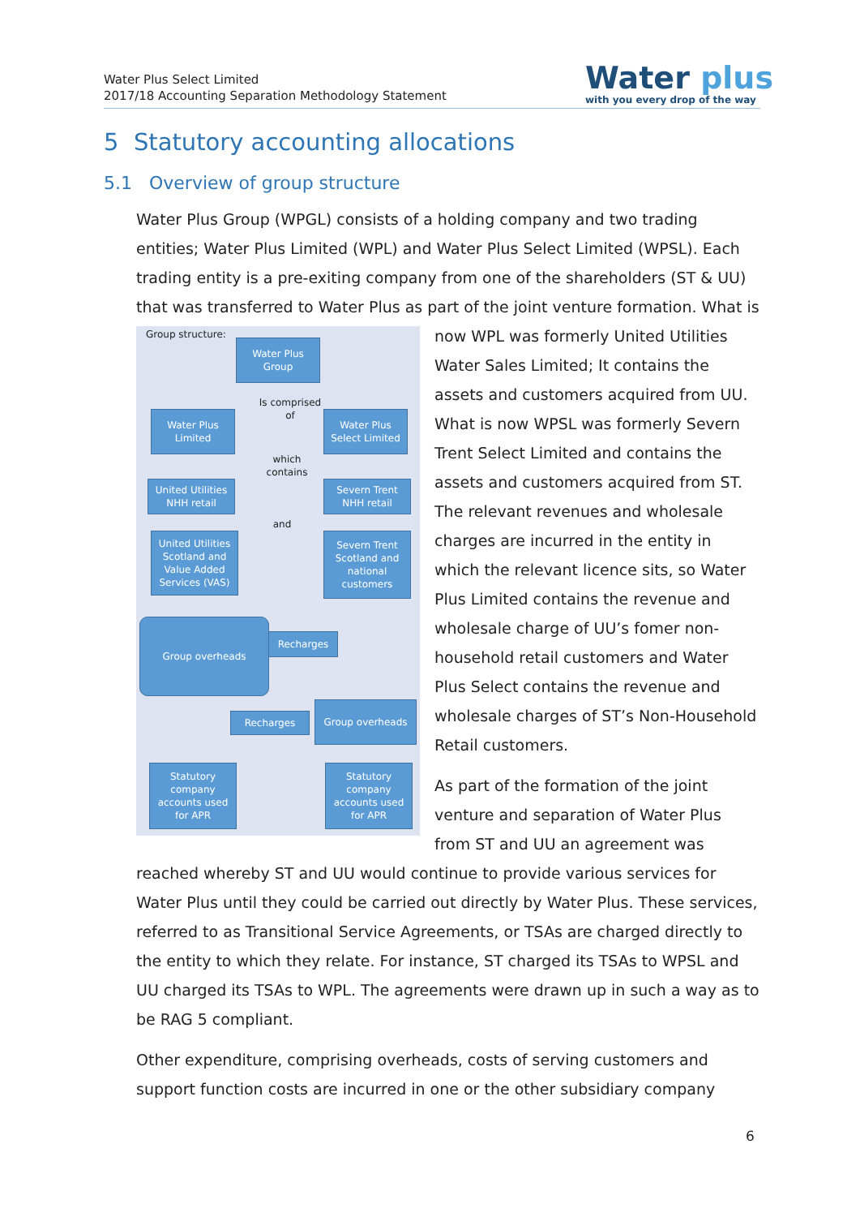Water Plus Select Limited
2017/18 Accounting Separation Methodology Statement
Water plus
with you every drop of the way
5 Statutory accounting allocations
5.1 Overview of group structure
Water Plus Group (WPGL) consists of a holding company and two trading entities; Water Plus Limited (WPL) and Water Plus Select Limited (WPSL). Each trading entity is a pre-exiting company from one of the shareholders (ST & UU) that was transferred to Water Plus as part of the joint venture formation. What is
Group structure:
Water Plus Group
Water Plus Limited
Water Plus Select Limited
Is comprised of
which contains
United Utilities NHH retail
Severn Trent NHH retail
and
United Utilities Scotland and Value Added Services (VAS)
Severn Trent Scotland and national customers
Group overheads
Recharges
Group overheads
Recharges
Statutory company accounts used for APR
Statutory company accounts used for APR
now WPL was formerly United Utilities Water Sales Limited; It contains the assets and customers acquired from UU. What is now WPSL was formerly Severn Trent Select Limited and contains the assets and customers acquired from ST. The relevant revenues and wholesale charges are incurred in the entity in which the relevant licence sits, so Water Plus Limited contains the revenue and wholesale charge of UU’s fomer non-household retail customers and Water Plus Select contains the revenue and wholesale charges of ST’s Non-Household Retail customers.
As part of the formation of the joint venture and separation of Water Plus from ST and UU an agreement was reached whereby ST and UU would continue to provide various services for Water Plus until they could be carried out directly by Water Plus. These services, referred to as Transitional Service Agreements, or TSAs are charged directly to the entity to which they relate. For instance, ST charged its TSAs to WPSL and UU charged its TSAs to WPL. The agreements were drawn up in such a way as to be RAG 5 compliant.
Other expenditure, comprising overheads, costs of serving customers and support function costs are incurred in one or the other subsidiary company
6